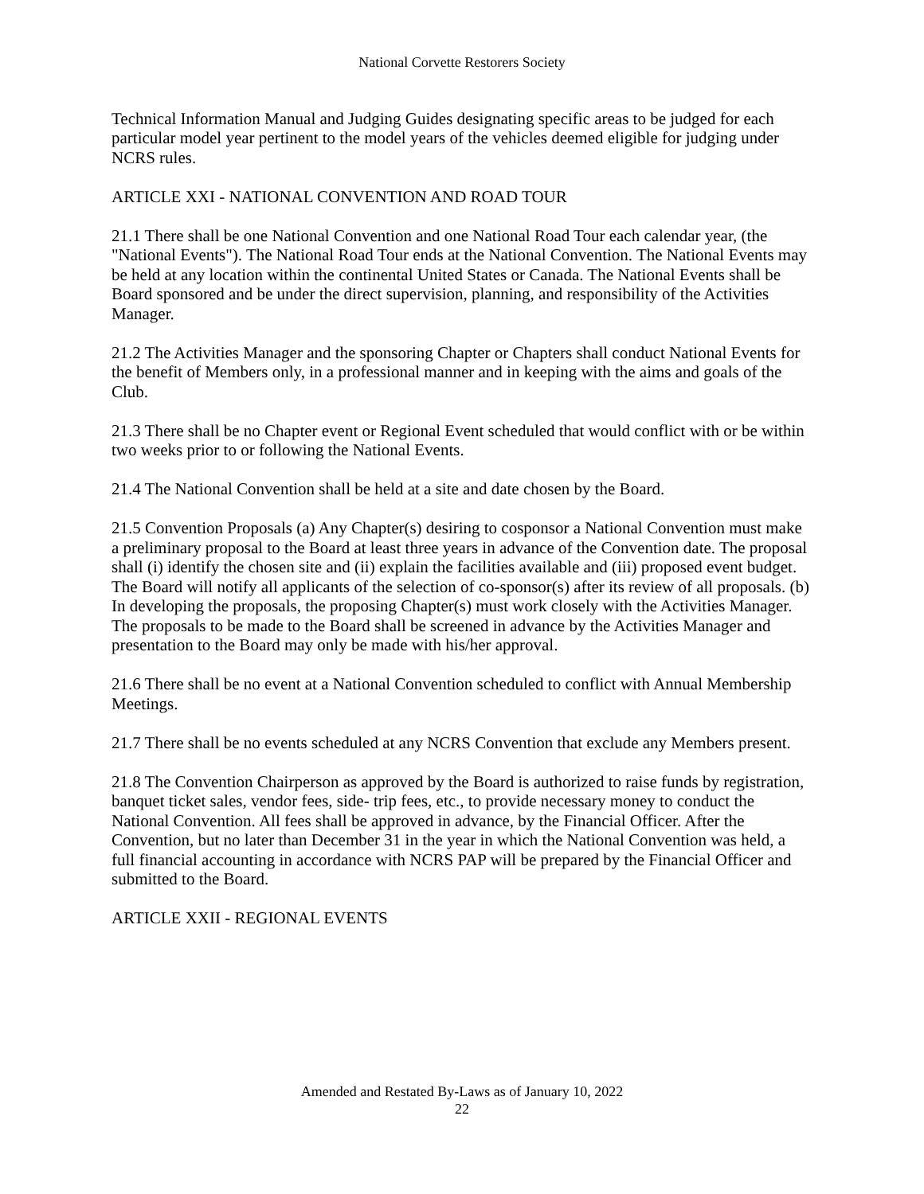National Corvette Restorers Society
Technical Information Manual and Judging Guides designating specific areas to be judged for each particular model year pertinent to the model years of the vehicles deemed eligible for judging under NCRS rules.
ARTICLE XXI - NATIONAL CONVENTION AND ROAD TOUR
21.1 There shall be one National Convention and one National Road Tour each calendar year, (the "National Events"). The National Road Tour ends at the National Convention. The National Events may be held at any location within the continental United States or Canada. The National Events shall be Board sponsored and be under the direct supervision, planning, and responsibility of the Activities Manager.
21.2 The Activities Manager and the sponsoring Chapter or Chapters shall conduct National Events for the benefit of Members only, in a professional manner and in keeping with the aims and goals of the Club.
21.3 There shall be no Chapter event or Regional Event scheduled that would conflict with or be within two weeks prior to or following the National Events.
21.4 The National Convention shall be held at a site and date chosen by the Board.
21.5 Convention Proposals (a) Any Chapter(s) desiring to cosponsor a National Convention must make a preliminary proposal to the Board at least three years in advance of the Convention date. The proposal shall (i) identify the chosen site and (ii) explain the facilities available and (iii) proposed event budget. The Board will notify all applicants of the selection of co-sponsor(s) after its review of all proposals. (b) In developing the proposals, the proposing Chapter(s) must work closely with the Activities Manager. The proposals to be made to the Board shall be screened in advance by the Activities Manager and presentation to the Board may only be made with his/her approval.
21.6 There shall be no event at a National Convention scheduled to conflict with Annual Membership Meetings.
21.7 There shall be no events scheduled at any NCRS Convention that exclude any Members present.
21.8 The Convention Chairperson as approved by the Board is authorized to raise funds by registration, banquet ticket sales, vendor fees, side- trip fees, etc., to provide necessary money to conduct the National Convention. All fees shall be approved in advance, by the Financial Officer. After the Convention, but no later than December 31 in the year in which the National Convention was held, a full financial accounting in accordance with NCRS PAP will be prepared by the Financial Officer and submitted to the Board.
ARTICLE XXII - REGIONAL EVENTS
Amended and Restated By-Laws as of January 10, 2022
22